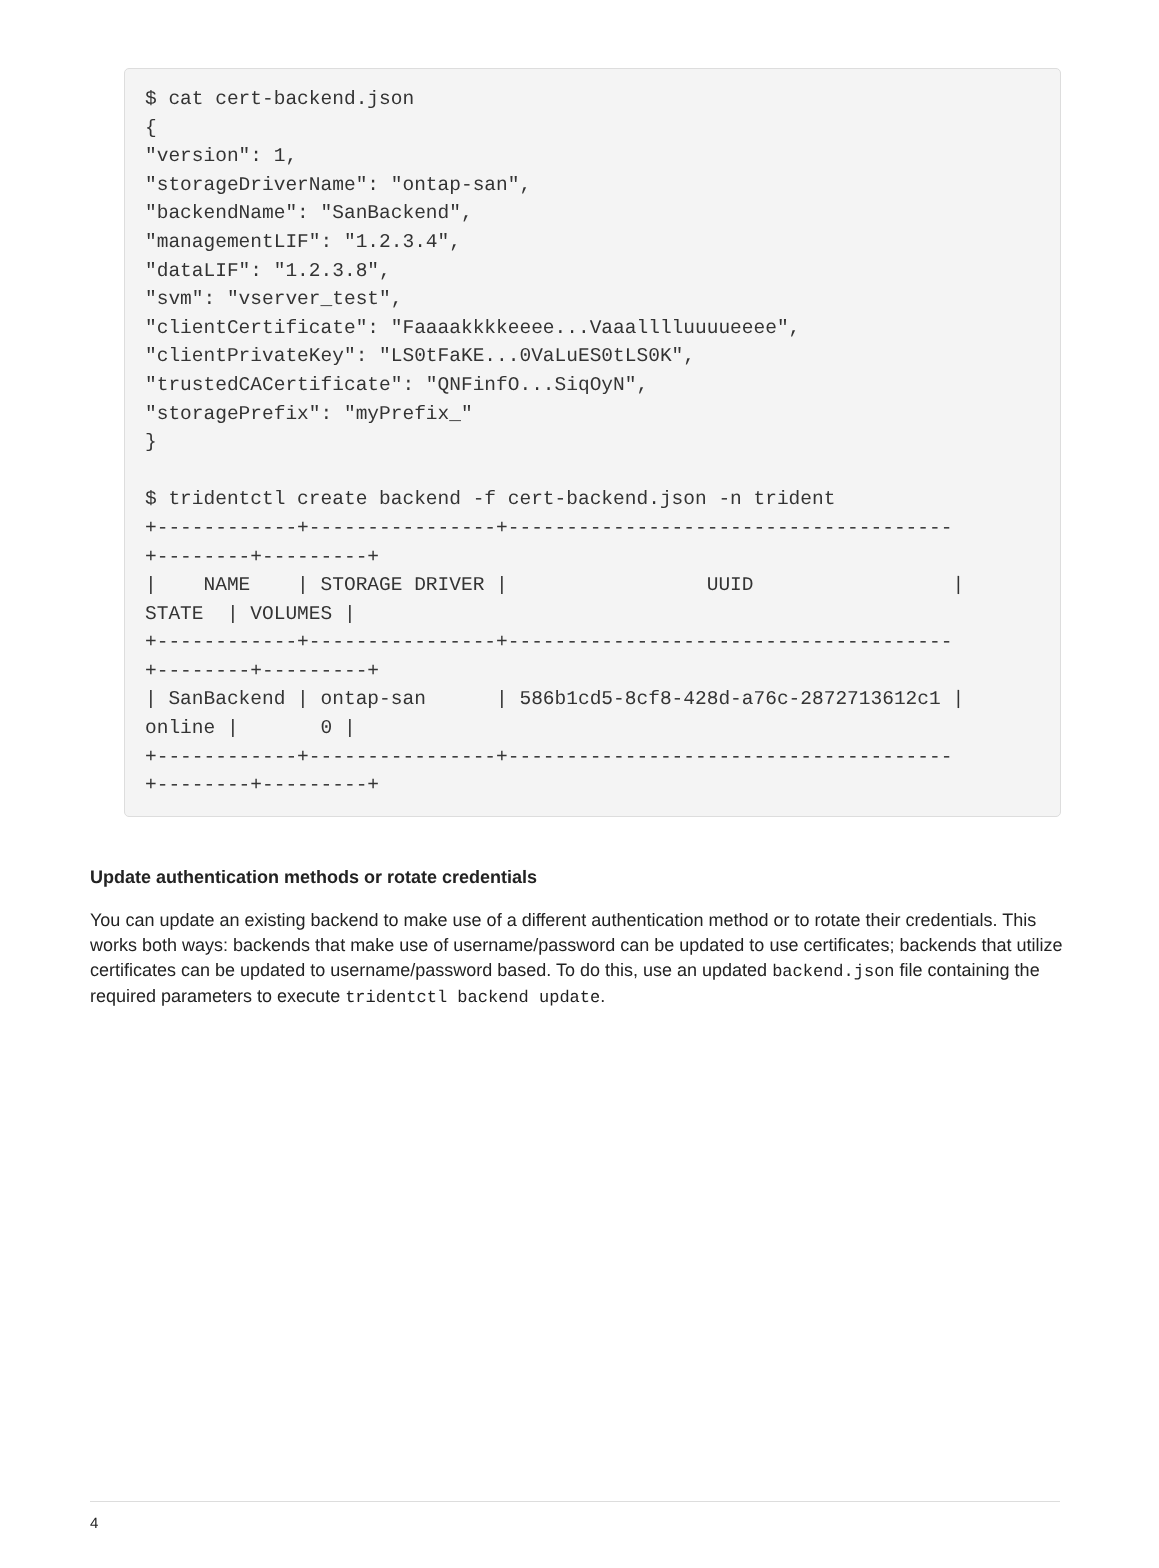$ cat cert-backend.json
{
"version": 1,
"storageDriverName": "ontap-san",
"backendName": "SanBackend",
"managementLIF": "1.2.3.4",
"dataLIF": "1.2.3.8",
"svm": "vserver_test",
"clientCertificate": "Faaaakkkkeeee...Vaaalllluuuueeee",
"clientPrivateKey": "LS0tFaKE...0VaLuES0tLS0K",
"trustedCACertificate": "QNFinfO...SiqOyN",
"storagePrefix": "myPrefix_"
}

$ tridentctl create backend -f cert-backend.json -n trident
+------------+----------------+--------------------------------------
+--------+---------+
|    NAME    | STORAGE DRIVER |                 UUID                 |
STATE  | VOLUMES |
+------------+----------------+--------------------------------------
+--------+---------+
| SanBackend | ontap-san      | 586b1cd5-8cf8-428d-a76c-2872713612c1 |
online |       0 |
+------------+----------------+--------------------------------------
+--------+---------+
Update authentication methods or rotate credentials
You can update an existing backend to make use of a different authentication method or to rotate their credentials. This works both ways: backends that make use of username/password can be updated to use certificates; backends that utilize certificates can be updated to username/password based. To do this, use an updated backend.json file containing the required parameters to execute tridentctl backend update.
4